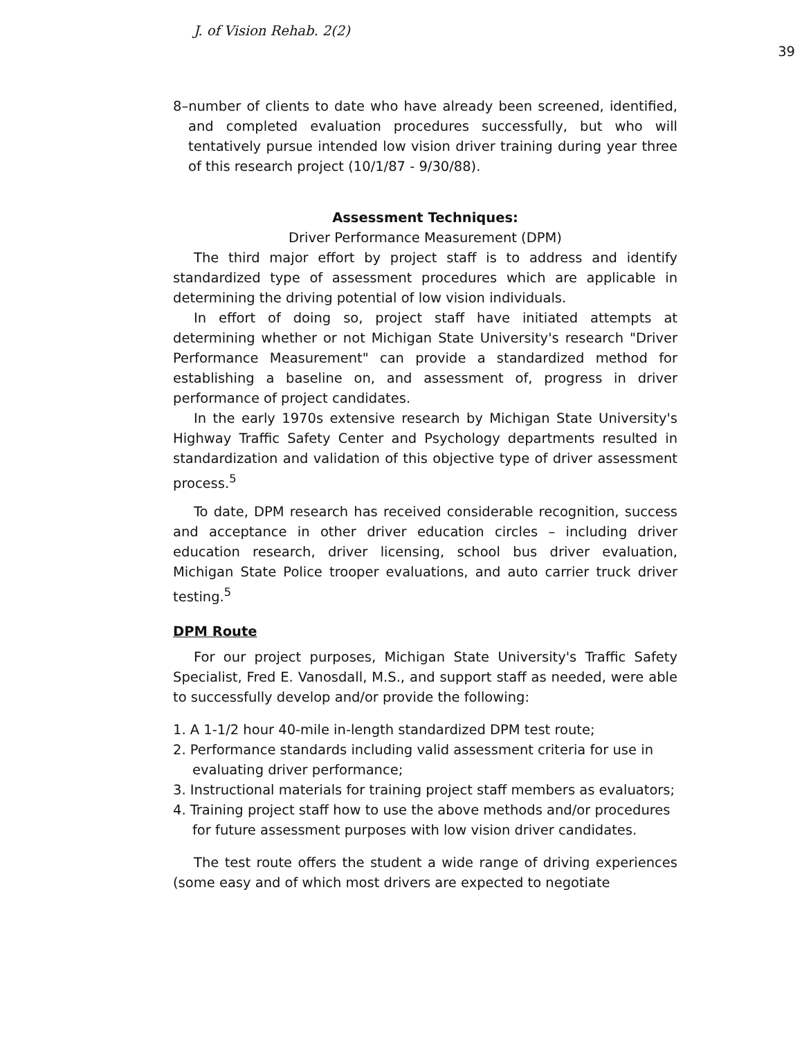J. of Vision Rehab. 2(2) 39
8–number of clients to date who have already been screened, identified, and completed evaluation procedures successfully, but who will tentatively pursue intended low vision driver training during year three of this research project (10/1/87 - 9/30/88).
Assessment Techniques:
Driver Performance Measurement (DPM)
The third major effort by project staff is to address and identify standardized type of assessment procedures which are applicable in determining the driving potential of low vision individuals.
In effort of doing so, project staff have initiated attempts at determining whether or not Michigan State University's research "Driver Performance Measurement" can provide a standardized method for establishing a baseline on, and assessment of, progress in driver performance of project candidates.
In the early 1970s extensive research by Michigan State University's Highway Traffic Safety Center and Psychology departments resulted in standardization and validation of this objective type of driver assessment process.<sup>5</sup>
To date, DPM research has received considerable recognition, success and acceptance in other driver education circles – including driver education research, driver licensing, school bus driver evaluation, Michigan State Police trooper evaluations, and auto carrier truck driver testing.<sup>5</sup>
DPM Route
For our project purposes, Michigan State University's Traffic Safety Specialist, Fred E. Vanosdall, M.S., and support staff as needed, were able to successfully develop and/or provide the following:
1. A 1-1/2 hour 40-mile in-length standardized DPM test route;
2. Performance standards including valid assessment criteria for use in evaluating driver performance;
3. Instructional materials for training project staff members as evaluators;
4. Training project staff how to use the above methods and/or procedures for future assessment purposes with low vision driver candidates.
The test route offers the student a wide range of driving experiences (some easy and of which most drivers are expected to negotiate